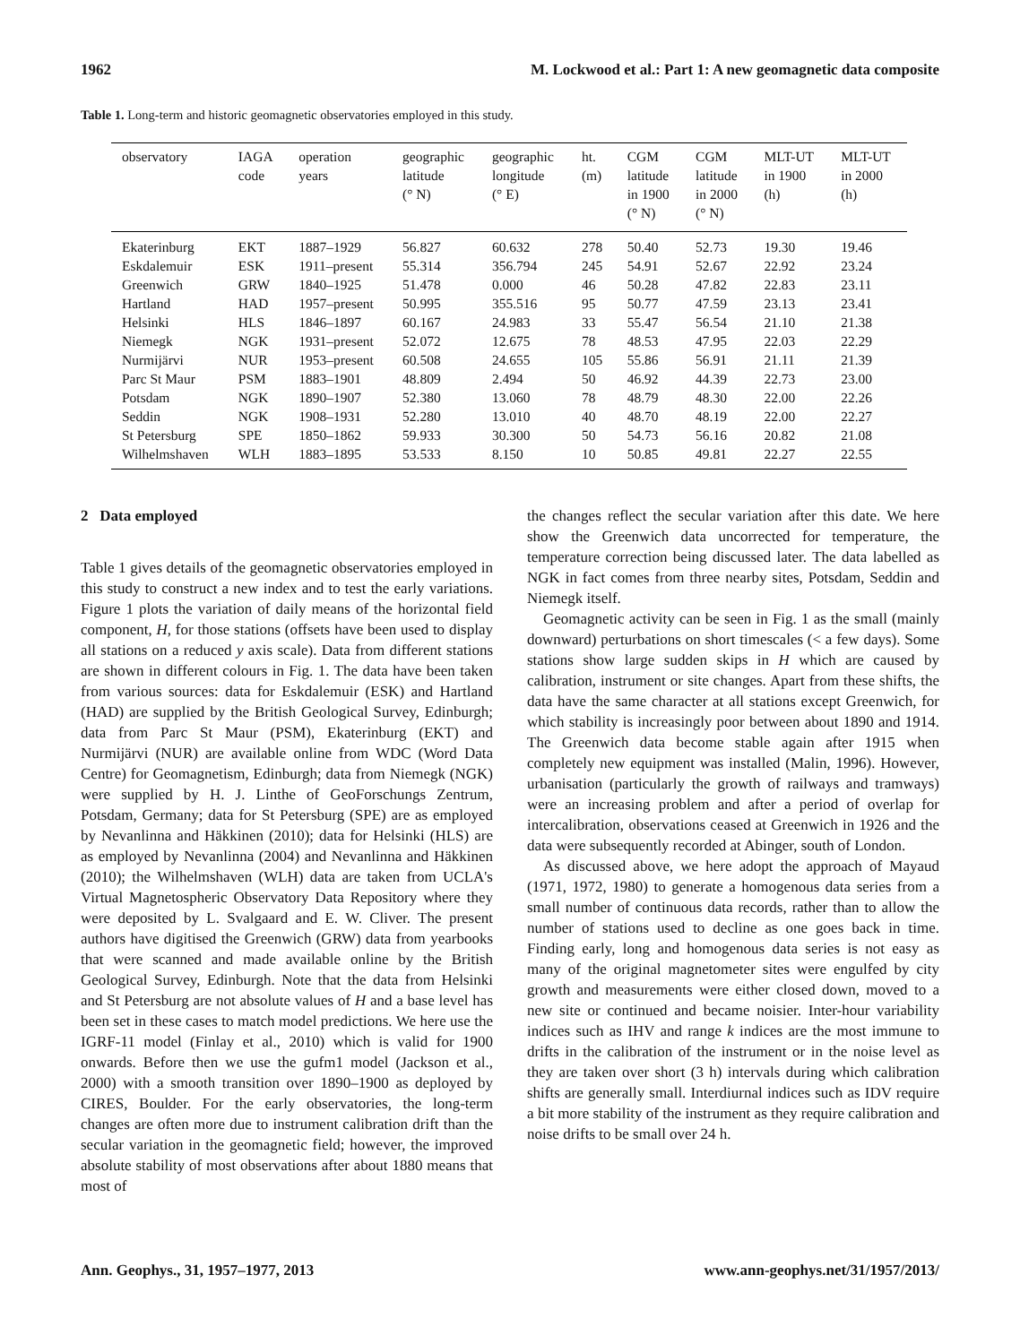1962 M. Lockwood et al.: Part 1: A new geomagnetic data composite
Table 1. Long-term and historic geomagnetic observatories employed in this study.
| observatory | IAGA code | operation years | geographic latitude (° N) | geographic longitude (° E) | ht. (m) | CGM latitude in 1900 (° N) | CGM latitude in 2000 (° N) | MLT-UT in 1900 (h) | MLT-UT in 2000 (h) |
| --- | --- | --- | --- | --- | --- | --- | --- | --- | --- |
| Ekaterinburg | EKT | 1887–1929 | 56.827 | 60.632 | 278 | 50.40 | 52.73 | 19.30 | 19.46 |
| Eskdalemuir | ESK | 1911–present | 55.314 | 356.794 | 245 | 54.91 | 52.67 | 22.92 | 23.24 |
| Greenwich | GRW | 1840–1925 | 51.478 | 0.000 | 46 | 50.28 | 47.82 | 22.83 | 23.11 |
| Hartland | HAD | 1957–present | 50.995 | 355.516 | 95 | 50.77 | 47.59 | 23.13 | 23.41 |
| Helsinki | HLS | 1846–1897 | 60.167 | 24.983 | 33 | 55.47 | 56.54 | 21.10 | 21.38 |
| Niemegk | NGK | 1931–present | 52.072 | 12.675 | 78 | 48.53 | 47.95 | 22.03 | 22.29 |
| Nurmijärvi | NUR | 1953–present | 60.508 | 24.655 | 105 | 55.86 | 56.91 | 21.11 | 21.39 |
| Parc St Maur | PSM | 1883–1901 | 48.809 | 2.494 | 50 | 46.92 | 44.39 | 22.73 | 23.00 |
| Potsdam | NGK | 1890–1907 | 52.380 | 13.060 | 78 | 48.79 | 48.30 | 22.00 | 22.26 |
| Seddin | NGK | 1908–1931 | 52.280 | 13.010 | 40 | 48.70 | 48.19 | 22.00 | 22.27 |
| St Petersburg | SPE | 1850–1862 | 59.933 | 30.300 | 50 | 54.73 | 56.16 | 20.82 | 21.08 |
| Wilhelmshaven | WLH | 1883–1895 | 53.533 | 8.150 | 10 | 50.85 | 49.81 | 22.27 | 22.55 |
2 Data employed
Table 1 gives details of the geomagnetic observatories employed in this study to construct a new index and to test the early variations. Figure 1 plots the variation of daily means of the horizontal field component, H, for those stations (offsets have been used to display all stations on a reduced y axis scale). Data from different stations are shown in different colours in Fig. 1. The data have been taken from various sources: data for Eskdalemuir (ESK) and Hartland (HAD) are supplied by the British Geological Survey, Edinburgh; data from Parc St Maur (PSM), Ekaterinburg (EKT) and Nurmijärvi (NUR) are available online from WDC (Word Data Centre) for Geomagnetism, Edinburgh; data from Niemegk (NGK) were supplied by H. J. Linthe of GeoForschungs Zentrum, Potsdam, Germany; data for St Petersburg (SPE) are as employed by Nevanlinna and Häkkinen (2010); data for Helsinki (HLS) are as employed by Nevanlinna (2004) and Nevanlinna and Häkkinen (2010); the Wilhelmshaven (WLH) data are taken from UCLA's Virtual Magnetospheric Observatory Data Repository where they were deposited by L. Svalgaard and E. W. Cliver. The present authors have digitised the Greenwich (GRW) data from yearbooks that were scanned and made available online by the British Geological Survey, Edinburgh. Note that the data from Helsinki and St Petersburg are not absolute values of H and a base level has been set in these cases to match model predictions. We here use the IGRF-11 model (Finlay et al., 2010) which is valid for 1900 onwards. Before then we use the gufm1 model (Jackson et al., 2000) with a smooth transition over 1890–1900 as deployed by CIRES, Boulder. For the early observatories, the long-term changes are often more due to instrument calibration drift than the secular variation in the geomagnetic field; however, the improved absolute stability of most observations after about 1880 means that most of
the changes reflect the secular variation after this date. We here show the Greenwich data uncorrected for temperature, the temperature correction being discussed later. The data labelled as NGK in fact comes from three nearby sites, Potsdam, Seddin and Niemegk itself.
Geomagnetic activity can be seen in Fig. 1 as the small (mainly downward) perturbations on short timescales (< a few days). Some stations show large sudden skips in H which are caused by calibration, instrument or site changes. Apart from these shifts, the data have the same character at all stations except Greenwich, for which stability is increasingly poor between about 1890 and 1914. The Greenwich data become stable again after 1915 when completely new equipment was installed (Malin, 1996). However, urbanisation (particularly the growth of railways and tramways) were an increasing problem and after a period of overlap for intercalibration, observations ceased at Greenwich in 1926 and the data were subsequently recorded at Abinger, south of London.
As discussed above, we here adopt the approach of Mayaud (1971, 1972, 1980) to generate a homogenous data series from a small number of continuous data records, rather than to allow the number of stations used to decline as one goes back in time. Finding early, long and homogenous data series is not easy as many of the original magnetometer sites were engulfed by city growth and measurements were either closed down, moved to a new site or continued and became noisier. Inter-hour variability indices such as IHV and range k indices are the most immune to drifts in the calibration of the instrument or in the noise level as they are taken over short (3 h) intervals during which calibration shifts are generally small. Interdiurnal indices such as IDV require a bit more stability of the instrument as they require calibration and noise drifts to be small over 24 h.
Ann. Geophys., 31, 1957–1977, 2013 www.ann-geophys.net/31/1957/2013/